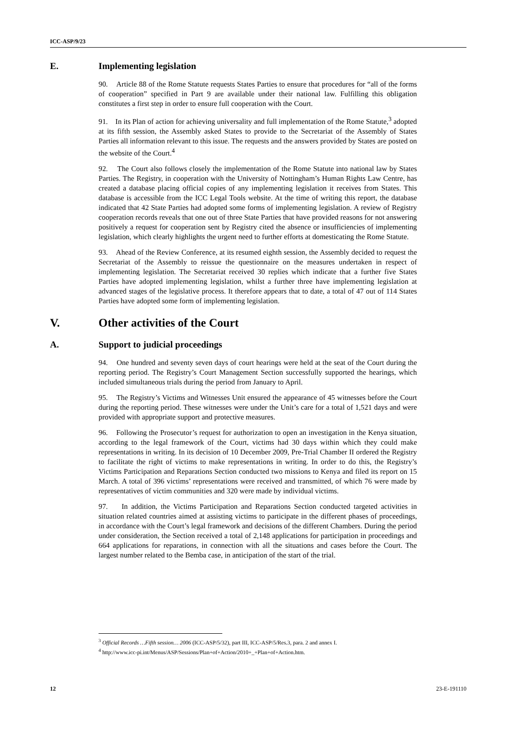ICC-ASP/9/23
E. Implementing legislation
90. Article 88 of the Rome Statute requests States Parties to ensure that procedures for “all of the forms of cooperation” specified in Part 9 are available under their national law. Fulfilling this obligation constitutes a first step in order to ensure full cooperation with the Court.
91. In its Plan of action for achieving universality and full implementation of the Rome Statute,<sup>3</sup> adopted at its fifth session, the Assembly asked States to provide to the Secretariat of the Assembly of States Parties all information relevant to this issue. The requests and the answers provided by States are posted on the website of the Court.<sup>4</sup>
92. The Court also follows closely the implementation of the Rome Statute into national law by States Parties. The Registry, in cooperation with the University of Nottingham’s Human Rights Law Centre, has created a database placing official copies of any implementing legislation it receives from States. This database is accessible from the ICC Legal Tools website. At the time of writing this report, the database indicated that 42 State Parties had adopted some forms of implementing legislation. A review of Registry cooperation records reveals that one out of three State Parties that have provided reasons for not answering positively a request for cooperation sent by Registry cited the absence or insufficiencies of implementing legislation, which clearly highlights the urgent need to further efforts at domesticating the Rome Statute.
93. Ahead of the Review Conference, at its resumed eighth session, the Assembly decided to request the Secretariat of the Assembly to reissue the questionnaire on the measures undertaken in respect of implementing legislation. The Secretariat received 30 replies which indicate that a further five States Parties have adopted implementing legislation, whilst a further three have implementing legislation at advanced stages of the legislative process. It therefore appears that to date, a total of 47 out of 114 States Parties have adopted some form of implementing legislation.
V. Other activities of the Court
A. Support to judicial proceedings
94. One hundred and seventy seven days of court hearings were held at the seat of the Court during the reporting period. The Registry’s Court Management Section successfully supported the hearings, which included simultaneous trials during the period from January to April.
95. The Registry’s Victims and Witnesses Unit ensured the appearance of 45 witnesses before the Court during the reporting period. These witnesses were under the Unit’s care for a total of 1,521 days and were provided with appropriate support and protective measures.
96. Following the Prosecutor’s request for authorization to open an investigation in the Kenya situation, according to the legal framework of the Court, victims had 30 days within which they could make representations in writing. In its decision of 10 December 2009, Pre-Trial Chamber II ordered the Registry to facilitate the right of victims to make representations in writing. In order to do this, the Registry’s Victims Participation and Reparations Section conducted two missions to Kenya and filed its report on 15 March. A total of 396 victims’ representations were received and transmitted, of which 76 were made by representatives of victim communities and 320 were made by individual victims.
97. In addition, the Victims Participation and Reparations Section conducted targeted activities in situation related countries aimed at assisting victims to participate in the different phases of proceedings, in accordance with the Court’s legal framework and decisions of the different Chambers. During the period under consideration, the Section received a total of 2,148 applications for participation in proceedings and 664 applications for reparations, in connection with all the situations and cases before the Court. The largest number related to the Bemba case, in anticipation of the start of the trial.
<sup>3</sup> Official Records …Fifth session… 2006 (ICC-ASP/5/32), part III, ICC-ASP/5/Res.3, para. 2 and annex I.
<sup>4</sup> http://www.icc-pi.int/Menus/ASP/Sessions/Plan+of+Action/2010+_+Plan+of+Action.htm.
12 23-E-191110